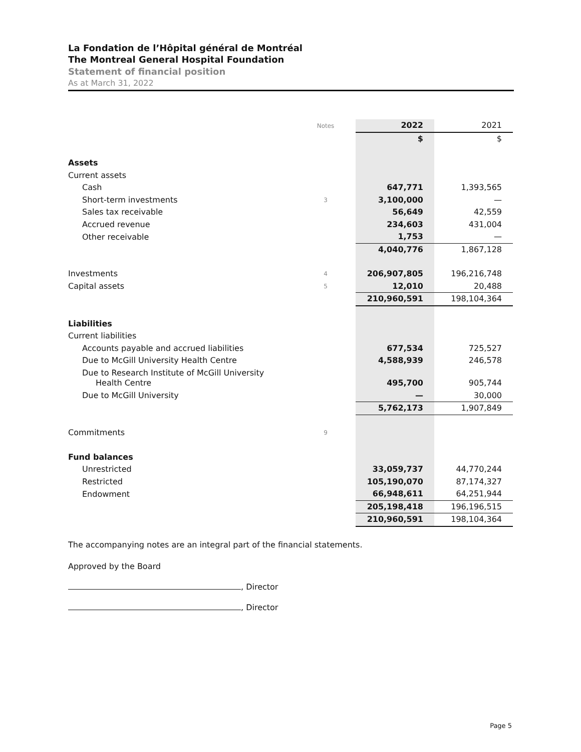La Fondation de l’Hôpital général de Montréal
The Montreal General Hospital Foundation
Statement of financial position
As at March 31, 2022
| | Notes | | 2022 | 2021 |
| | | | $ | $ |
| Assets | | | | |
| Current assets | | | | |
| Cash | | | 647,771 | 1,393,565 |
| Short-term investments | 3 | | 3,100,000 | — |
| Sales tax receivable | | | 56,649 | 42,559 |
| Accrued revenue | | | 234,603 | 431,004 |
| Other receivable | | | 1,753 | — |
| | | | 4,040,776 | 1,867,128 |
| Investments | 4 | | 206,907,805 | 196,216,748 |
| Capital assets | 5 | | 12,010 | 20,488 |
| | | | 210,960,591 | 198,104,364 |
| Liabilities | | | | |
| Current liabilities | | | | |
| Accounts payable and accrued liabilities | | | 677,534 | 725,527 |
| Due to McGill University Health Centre | | | 4,588,939 | 246,578 |
| Due to Research Institute of McGill University Health Centre | | | 495,700 | 905,744 |
| Due to McGill University | | | — | 30,000 |
| | | | 5,762,173 | 1,907,849 |
| Commitments | 9 | | | |
| Fund balances | | | | |
| Unrestricted | | | 33,059,737 | 44,770,244 |
| Restricted | | | 105,190,070 | 87,174,327 |
| Endowment | | | 66,948,611 | 64,251,944 |
| | | | 205,198,418 | 196,196,515 |
| | | | 210,960,591 | 198,104,364 |
The accompanying notes are an integral part of the financial statements.
Approved by the Board
, Director
, Director
Page 5